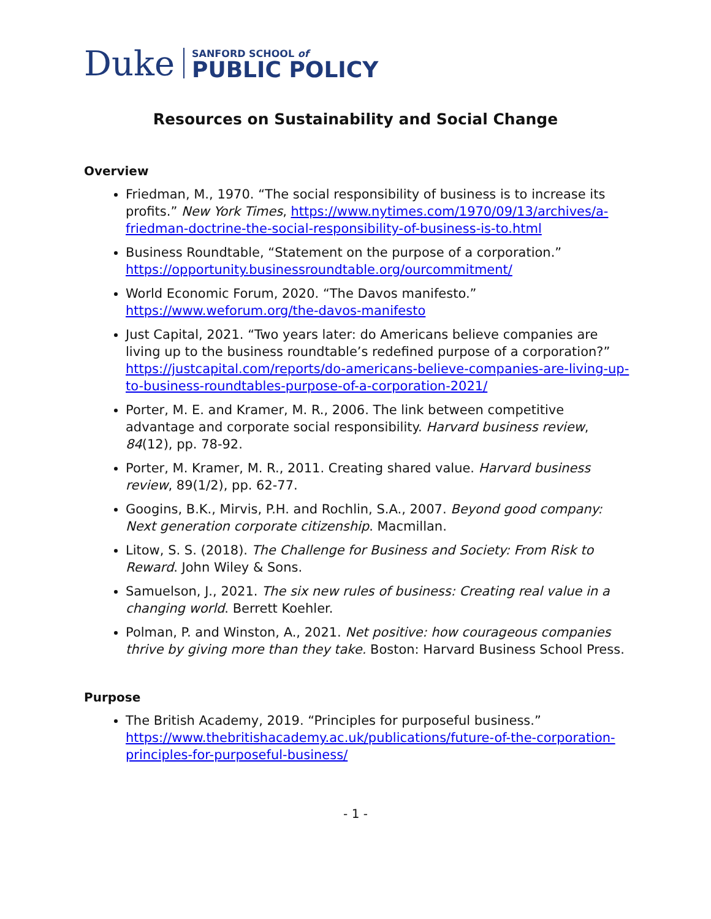Duke
SANFORD SCHOOL of
PUBLIC POLICY
Resources on Sustainability and Social Change
Overview
Friedman, M., 1970. “The social responsibility of business is to increase its profits.” New York Times, https://www.nytimes.com/1970/09/13/archives/a-friedman-doctrine-the-social-responsibility-of-business-is-to.html
Business Roundtable, “Statement on the purpose of a corporation.” https://opportunity.businessroundtable.org/ourcommitment/
World Economic Forum, 2020. “The Davos manifesto.” https://www.weforum.org/the-davos-manifesto
Just Capital, 2021. “Two years later: do Americans believe companies are living up to the business roundtable’s redefined purpose of a corporation?” https://justcapital.com/reports/do-americans-believe-companies-are-living-up-to-business-roundtables-purpose-of-a-corporation-2021/
Porter, M. E. and Kramer, M. R., 2006. The link between competitive advantage and corporate social responsibility. Harvard business review, 84(12), pp. 78-92.
Porter, M. Kramer, M. R., 2011. Creating shared value. Harvard business review, 89(1/2), pp. 62-77.
Googins, B.K., Mirvis, P.H. and Rochlin, S.A., 2007. Beyond good company: Next generation corporate citizenship. Macmillan.
Litow, S. S. (2018). The Challenge for Business and Society: From Risk to Reward. John Wiley & Sons.
Samuelson, J., 2021. The six new rules of business: Creating real value in a changing world. Berrett Koehler.
Polman, P. and Winston, A., 2021. Net positive: how courageous companies thrive by giving more than they take. Boston: Harvard Business School Press.
Purpose
The British Academy, 2019. “Principles for purposeful business.” https://www.thebritishacademy.ac.uk/publications/future-of-the-corporation-principles-for-purposeful-business/
- 1 -